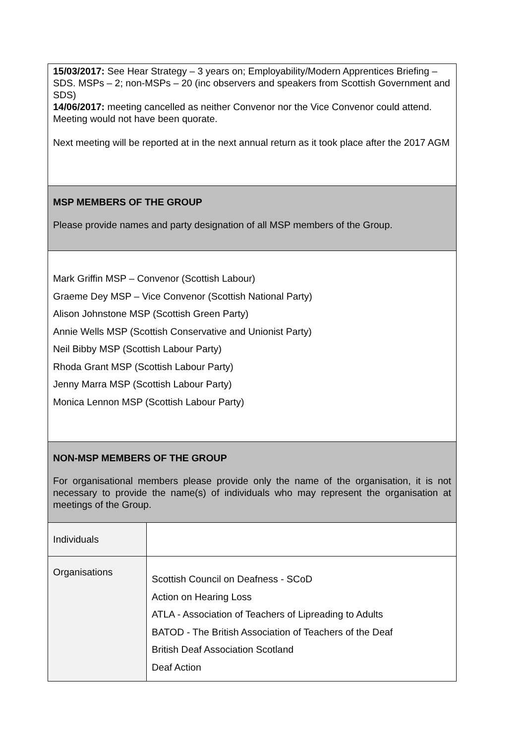15/03/2017: See Hear Strategy – 3 years on; Employability/Modern Apprentices Briefing – SDS. MSPs – 2; non-MSPs – 20 (inc observers and speakers from Scottish Government and SDS)
14/06/2017: meeting cancelled as neither Convenor nor the Vice Convenor could attend. Meeting would not have been quorate.
Next meeting will be reported at in the next annual return as it took place after the 2017 AGM
MSP MEMBERS OF THE GROUP
Please provide names and party designation of all MSP members of the Group.
Mark Griffin MSP – Convenor (Scottish Labour)
Graeme Dey MSP – Vice Convenor (Scottish National Party)
Alison Johnstone MSP (Scottish Green Party)
Annie Wells MSP (Scottish Conservative and Unionist Party)
Neil Bibby MSP (Scottish Labour Party)
Rhoda Grant MSP (Scottish Labour Party)
Jenny Marra MSP (Scottish Labour Party)
Monica Lennon MSP (Scottish Labour Party)
NON-MSP MEMBERS OF THE GROUP
For organisational members please provide only the name of the organisation, it is not necessary to provide the name(s) of individuals who may represent the organisation at meetings of the Group.
| Individuals | |
| Organisations | Scottish Council on Deafness - SCoD Action on Hearing Loss ATLA - Association of Teachers of Lipreading to Adults BATOD - The British Association of Teachers of the Deaf British Deaf Association Scotland Deaf Action |